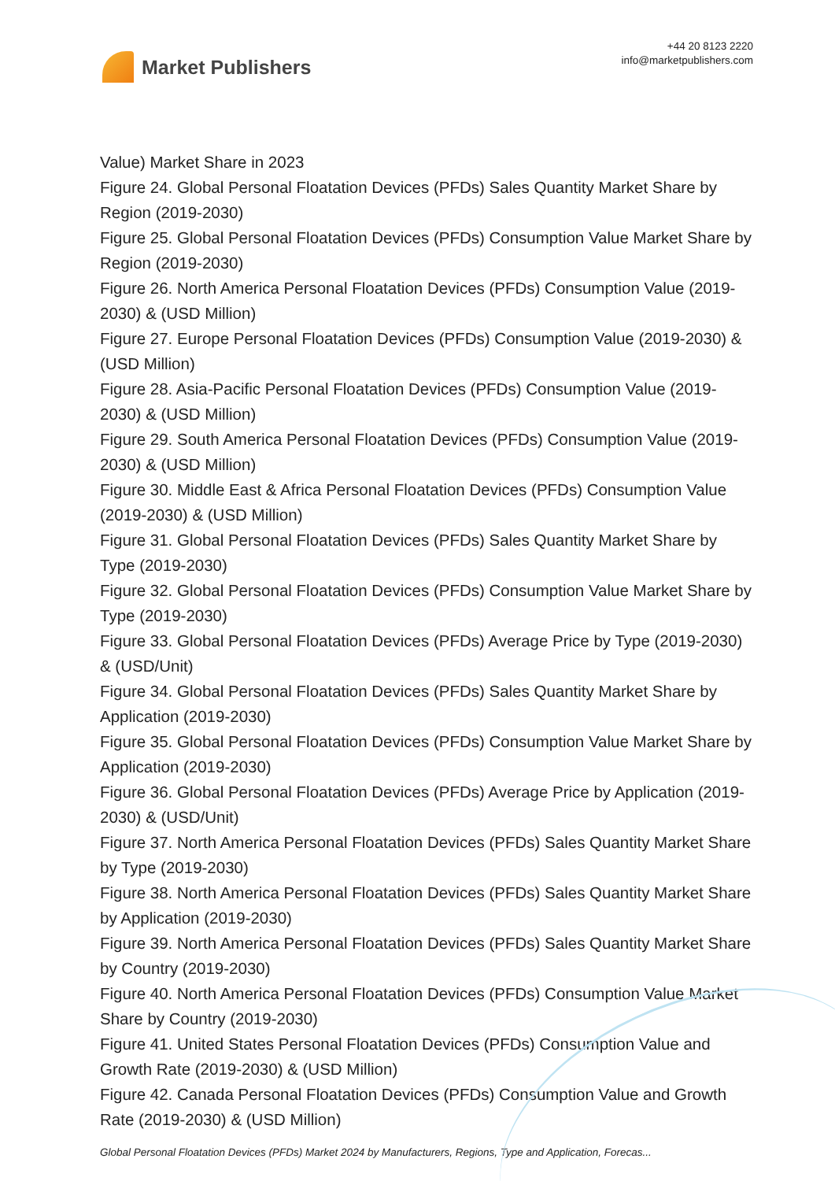Market Publishers
+44 20 8123 2220
info@marketpublishers.com
Value) Market Share in 2023
Figure 24. Global Personal Floatation Devices (PFDs) Sales Quantity Market Share by Region (2019-2030)
Figure 25. Global Personal Floatation Devices (PFDs) Consumption Value Market Share by Region (2019-2030)
Figure 26. North America Personal Floatation Devices (PFDs) Consumption Value (2019-2030) & (USD Million)
Figure 27. Europe Personal Floatation Devices (PFDs) Consumption Value (2019-2030) & (USD Million)
Figure 28. Asia-Pacific Personal Floatation Devices (PFDs) Consumption Value (2019-2030) & (USD Million)
Figure 29. South America Personal Floatation Devices (PFDs) Consumption Value (2019-2030) & (USD Million)
Figure 30. Middle East & Africa Personal Floatation Devices (PFDs) Consumption Value (2019-2030) & (USD Million)
Figure 31. Global Personal Floatation Devices (PFDs) Sales Quantity Market Share by Type (2019-2030)
Figure 32. Global Personal Floatation Devices (PFDs) Consumption Value Market Share by Type (2019-2030)
Figure 33. Global Personal Floatation Devices (PFDs) Average Price by Type (2019-2030) & (USD/Unit)
Figure 34. Global Personal Floatation Devices (PFDs) Sales Quantity Market Share by Application (2019-2030)
Figure 35. Global Personal Floatation Devices (PFDs) Consumption Value Market Share by Application (2019-2030)
Figure 36. Global Personal Floatation Devices (PFDs) Average Price by Application (2019-2030) & (USD/Unit)
Figure 37. North America Personal Floatation Devices (PFDs) Sales Quantity Market Share by Type (2019-2030)
Figure 38. North America Personal Floatation Devices (PFDs) Sales Quantity Market Share by Application (2019-2030)
Figure 39. North America Personal Floatation Devices (PFDs) Sales Quantity Market Share by Country (2019-2030)
Figure 40. North America Personal Floatation Devices (PFDs) Consumption Value Market Share by Country (2019-2030)
Figure 41. United States Personal Floatation Devices (PFDs) Consumption Value and Growth Rate (2019-2030) & (USD Million)
Figure 42. Canada Personal Floatation Devices (PFDs) Consumption Value and Growth Rate (2019-2030) & (USD Million)
Global Personal Floatation Devices (PFDs) Market 2024 by Manufacturers, Regions, Type and Application, Forecas...